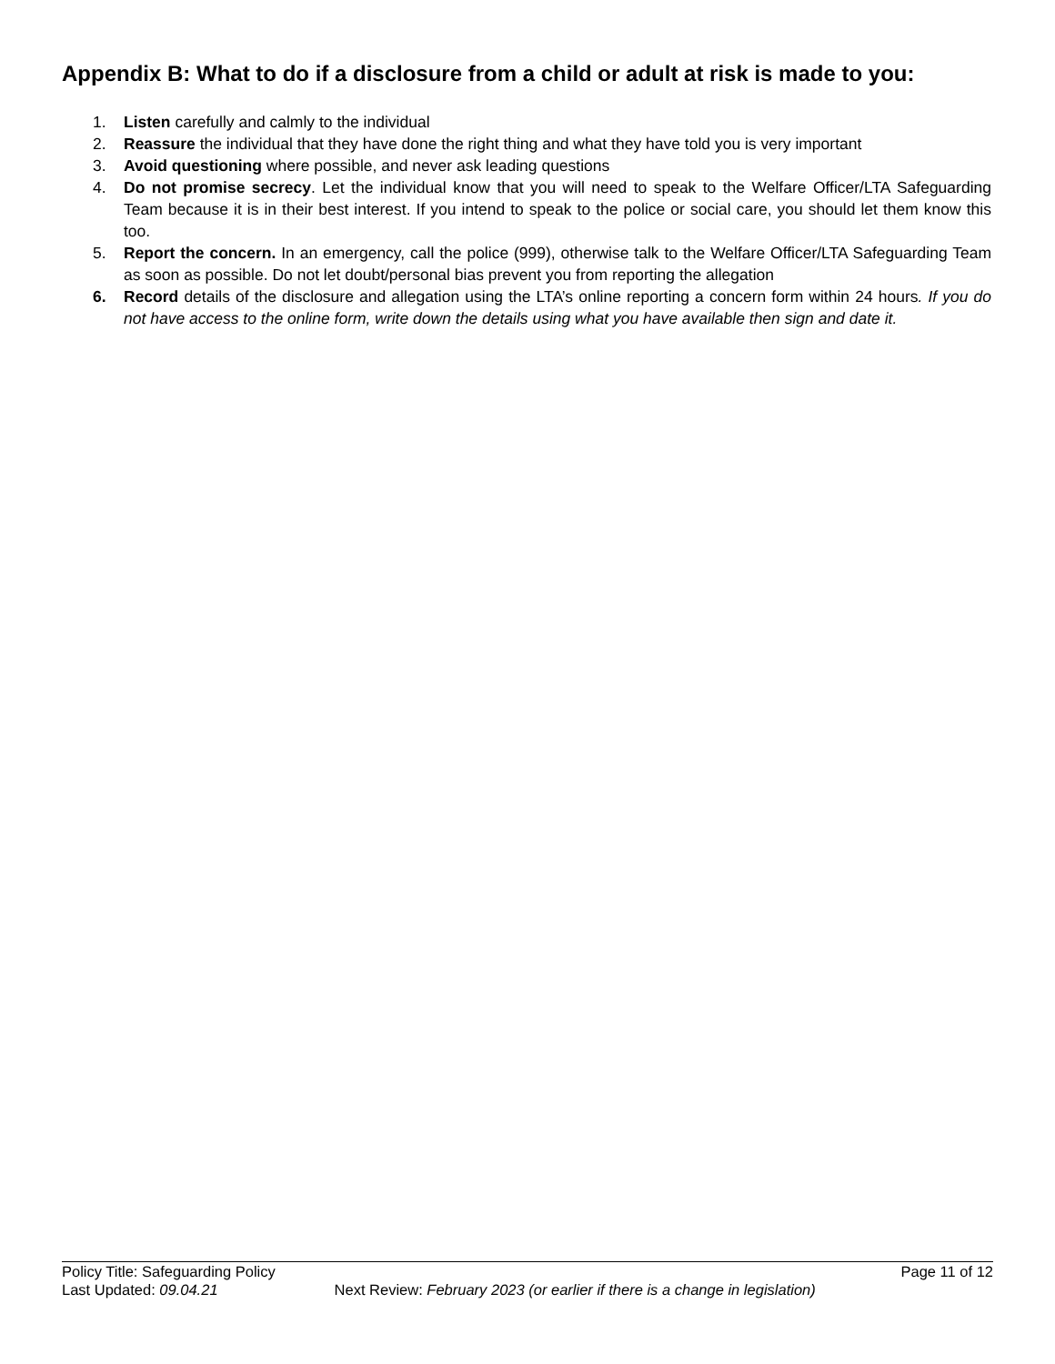Appendix B: What to do if a disclosure from a child or adult at risk is made to you:
1. Listen carefully and calmly to the individual
2. Reassure the individual that they have done the right thing and what they have told you is very important
3. Avoid questioning where possible, and never ask leading questions
4. Do not promise secrecy. Let the individual know that you will need to speak to the Welfare Officer/LTA Safeguarding Team because it is in their best interest. If you intend to speak to the police or social care, you should let them know this too.
5. Report the concern. In an emergency, call the police (999), otherwise talk to the Welfare Officer/LTA Safeguarding Team as soon as possible. Do not let doubt/personal bias prevent you from reporting the allegation
6. Record details of the disclosure and allegation using the LTA’s online reporting a concern form within 24 hours. If you do not have access to the online form, write down the details using what you have available then sign and date it.
Policy Title: Safeguarding Policy Page 11 of 12
Last Updated: 09.04.21 Next Review: February 2023 (or earlier if there is a change in legislation)